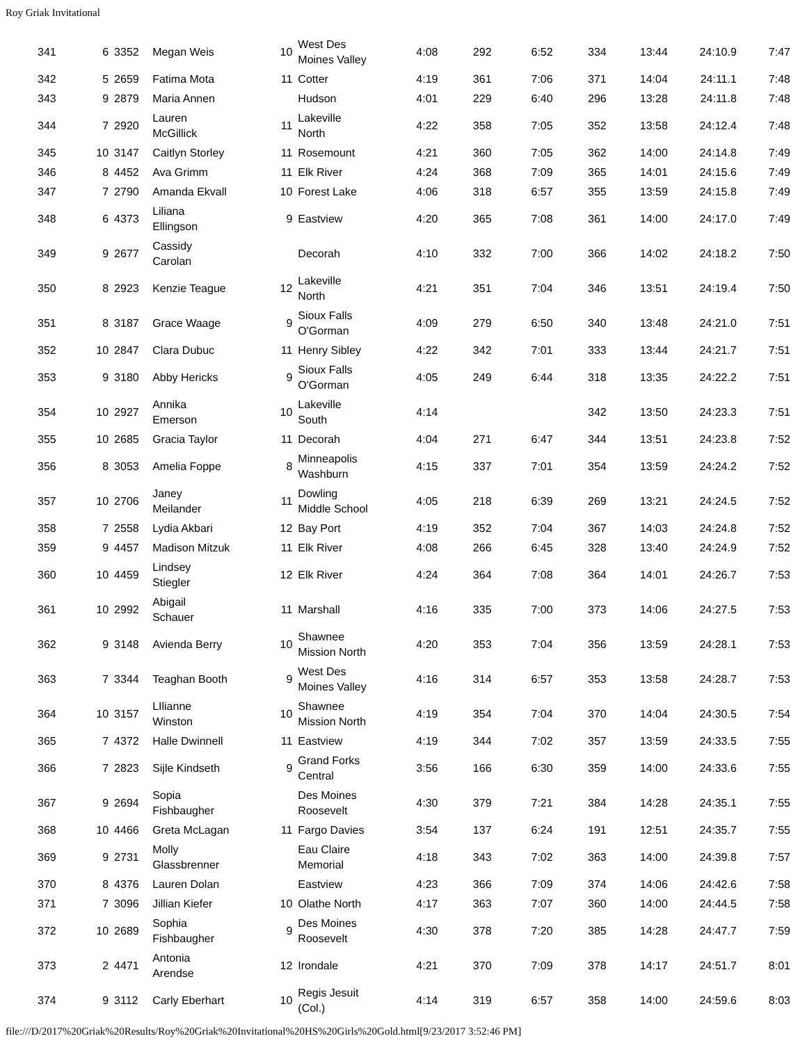Roy Griak Invitational
| 341 | 6 | 3352 | Megan Weis | 10 | West Des Moines Valley | 4:08 | 292 | 6:52 | 334 | 13:44 | 24:10.9 | 7:47 |
| 342 | 5 | 2659 | Fatima Mota | 11 | Cotter | 4:19 | 361 | 7:06 | 371 | 14:04 | 24:11.1 | 7:48 |
| 343 | 9 | 2879 | Maria Annen | | Hudson | 4:01 | 229 | 6:40 | 296 | 13:28 | 24:11.8 | 7:48 |
| 344 | 7 | 2920 | Lauren McGillick | 11 | Lakeville North | 4:22 | 358 | 7:05 | 352 | 13:58 | 24:12.4 | 7:48 |
| 345 | 10 | 3147 | Caitlyn Storley | 11 | Rosemount | 4:21 | 360 | 7:05 | 362 | 14:00 | 24:14.8 | 7:49 |
| 346 | 8 | 4452 | Ava Grimm | 11 | Elk River | 4:24 | 368 | 7:09 | 365 | 14:01 | 24:15.6 | 7:49 |
| 347 | 7 | 2790 | Amanda Ekvall | 10 | Forest Lake | 4:06 | 318 | 6:57 | 355 | 13:59 | 24:15.8 | 7:49 |
| 348 | 6 | 4373 | Liliana Ellingson | 9 | Eastview | 4:20 | 365 | 7:08 | 361 | 14:00 | 24:17.0 | 7:49 |
| 349 | 9 | 2677 | Cassidy Carolan | | Decorah | 4:10 | 332 | 7:00 | 366 | 14:02 | 24:18.2 | 7:50 |
| 350 | 8 | 2923 | Kenzie Teague | 12 | Lakeville North | 4:21 | 351 | 7:04 | 346 | 13:51 | 24:19.4 | 7:50 |
| 351 | 8 | 3187 | Grace Waage | 9 | Sioux Falls O'Gorman | 4:09 | 279 | 6:50 | 340 | 13:48 | 24:21.0 | 7:51 |
| 352 | 10 | 2847 | Clara Dubuc | 11 | Henry Sibley | 4:22 | 342 | 7:01 | 333 | 13:44 | 24:21.7 | 7:51 |
| 353 | 9 | 3180 | Abby Hericks | 9 | Sioux Falls O'Gorman | 4:05 | 249 | 6:44 | 318 | 13:35 | 24:22.2 | 7:51 |
| 354 | 10 | 2927 | Annika Emerson | 10 | Lakeville South | 4:14 | | | 342 | 13:50 | 24:23.3 | 7:51 |
| 355 | 10 | 2685 | Gracia Taylor | 11 | Decorah | 4:04 | 271 | 6:47 | 344 | 13:51 | 24:23.8 | 7:52 |
| 356 | 8 | 3053 | Amelia Foppe | 8 | Minneapolis Washburn | 4:15 | 337 | 7:01 | 354 | 13:59 | 24:24.2 | 7:52 |
| 357 | 10 | 2706 | Janey Meilander | 11 | Dowling Middle School | 4:05 | 218 | 6:39 | 269 | 13:21 | 24:24.5 | 7:52 |
| 358 | 7 | 2558 | Lydia Akbari | 12 | Bay Port | 4:19 | 352 | 7:04 | 367 | 14:03 | 24:24.8 | 7:52 |
| 359 | 9 | 4457 | Madison Mitzuk | 11 | Elk River | 4:08 | 266 | 6:45 | 328 | 13:40 | 24:24.9 | 7:52 |
| 360 | 10 | 4459 | Lindsey Stiegler | 12 | Elk River | 4:24 | 364 | 7:08 | 364 | 14:01 | 24:26.7 | 7:53 |
| 361 | 10 | 2992 | Abigail Schauer | 11 | Marshall | 4:16 | 335 | 7:00 | 373 | 14:06 | 24:27.5 | 7:53 |
| 362 | 9 | 3148 | Avienda Berry | 10 | Shawnee Mission North | 4:20 | 353 | 7:04 | 356 | 13:59 | 24:28.1 | 7:53 |
| 363 | 7 | 3344 | Teaghan Booth | 9 | West Des Moines Valley | 4:16 | 314 | 6:57 | 353 | 13:58 | 24:28.7 | 7:53 |
| 364 | 10 | 3157 | LIlianne Winston | 10 | Shawnee Mission North | 4:19 | 354 | 7:04 | 370 | 14:04 | 24:30.5 | 7:54 |
| 365 | 7 | 4372 | Halle Dwinnell | 11 | Eastview | 4:19 | 344 | 7:02 | 357 | 13:59 | 24:33.5 | 7:55 |
| 366 | 7 | 2823 | Sijle Kindseth | 9 | Grand Forks Central | 3:56 | 166 | 6:30 | 359 | 14:00 | 24:33.6 | 7:55 |
| 367 | 9 | 2694 | Sopia Fishbaugher | | Des Moines Roosevelt | 4:30 | 379 | 7:21 | 384 | 14:28 | 24:35.1 | 7:55 |
| 368 | 10 | 4466 | Greta McLagan | 11 | Fargo Davies | 3:54 | 137 | 6:24 | 191 | 12:51 | 24:35.7 | 7:55 |
| 369 | 9 | 2731 | Molly Glassbrenner | | Eau Claire Memorial | 4:18 | 343 | 7:02 | 363 | 14:00 | 24:39.8 | 7:57 |
| 370 | 8 | 4376 | Lauren Dolan | | Eastview | 4:23 | 366 | 7:09 | 374 | 14:06 | 24:42.6 | 7:58 |
| 371 | 7 | 3096 | Jillian Kiefer | 10 | Olathe North | 4:17 | 363 | 7:07 | 360 | 14:00 | 24:44.5 | 7:58 |
| 372 | 10 | 2689 | Sophia Fishbaugher | 9 | Des Moines Roosevelt | 4:30 | 378 | 7:20 | 385 | 14:28 | 24:47.7 | 7:59 |
| 373 | 2 | 4471 | Antonia Arendse | 12 | Irondale | 4:21 | 370 | 7:09 | 378 | 14:17 | 24:51.7 | 8:01 |
| 374 | 9 | 3112 | Carly Eberhart | 10 | Regis Jesuit (Col.) | 4:14 | 319 | 6:57 | 358 | 14:00 | 24:59.6 | 8:03 |
file:///D/2017%20Griak%20Results/Roy%20Griak%20Invitational%20HS%20Girls%20Gold.html[9/23/2017 3:52:46 PM]